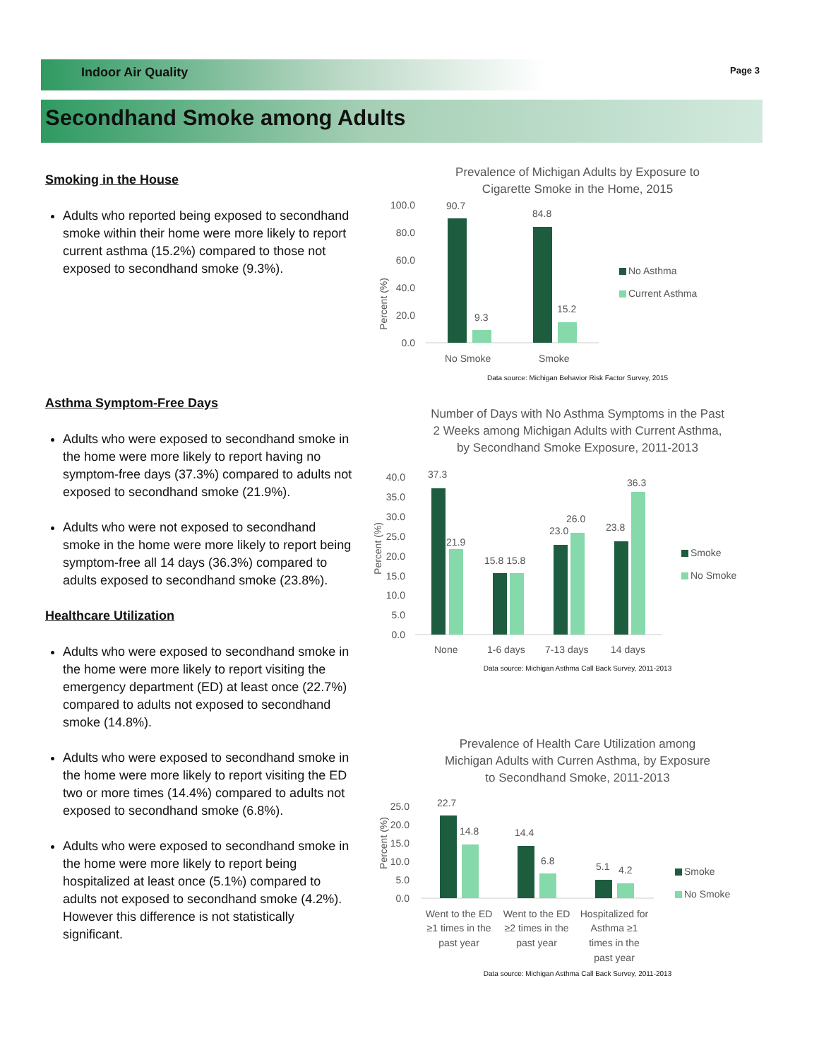Indoor Air Quality Page 3
Secondhand Smoke among Adults
Smoking in the House
Adults who reported being exposed to secondhand smoke within their home were more likely to report current asthma (15.2%) compared to those not exposed to secondhand smoke (9.3%).
Asthma Symptom-Free Days
Adults who were exposed to secondhand smoke in the home were more likely to report having no symptom-free days (37.3%) compared to adults not exposed to secondhand smoke (21.9%).
Adults who were not exposed to secondhand smoke in the home were more likely to report being symptom-free all 14 days (36.3%) compared to adults exposed to secondhand smoke (23.8%).
Healthcare Utilization
Adults who were exposed to secondhand smoke in the home were more likely to report visiting the emergency department (ED) at least once (22.7%) compared to adults not exposed to secondhand smoke (14.8%).
Adults who were exposed to secondhand smoke in the home were more likely to report visiting the ED two or more times (14.4%) compared to adults not exposed to secondhand smoke (6.8%).
Adults who were exposed to secondhand smoke in the home were more likely to report being hospitalized at least once (5.1%) compared to adults not exposed to secondhand smoke (4.2%). However this difference is not statistically significant.
Prevalence of Michigan Adults by Exposure to
Cigarette Smoke in the Home, 2015
Percent (%)
100.0
80.0
60.0
40.0
20.0
0.0
90.7
9.3
84.8
15.2
No Smoke
Smoke
No Asthma
Current Asthma
Data source: Michigan Behavior Risk Factor Survey, 2015
Number of Days with No Asthma Symptoms in the Past
2 Weeks among Michigan Adults with Current Asthma,
by Secondhand Smoke Exposure, 2011-2013
Percent (%)
40.0
35.0
30.0
25.0
20.0
15.0
10.0
5.0
0.0
37.3
21.9
15.8 15.8
23.0
26.0
23.8
36.3
None
1-6 days
7-13 days
14 days
Smoke
No Smoke
Data source: Michigan Asthma Call Back Survey, 2011-2013
Prevalence of Health Care Utilization among
Michigan Adults with Curren Asthma, by Exposure
to Secondhand Smoke, 2011-2013
Percent (%)
25.0
20.0
15.0
10.0
5.0
0.0
22.7
14.8
14.4
6.8
5.1
4.2
Went to the ED
≥1 times in the
past year
Went to the ED
≥2 times in the
past year
Hospitalized for
Asthma ≥1
times in the
past year
Smoke
No Smoke
Data source: Michigan Asthma Call Back Survey, 2011-2013